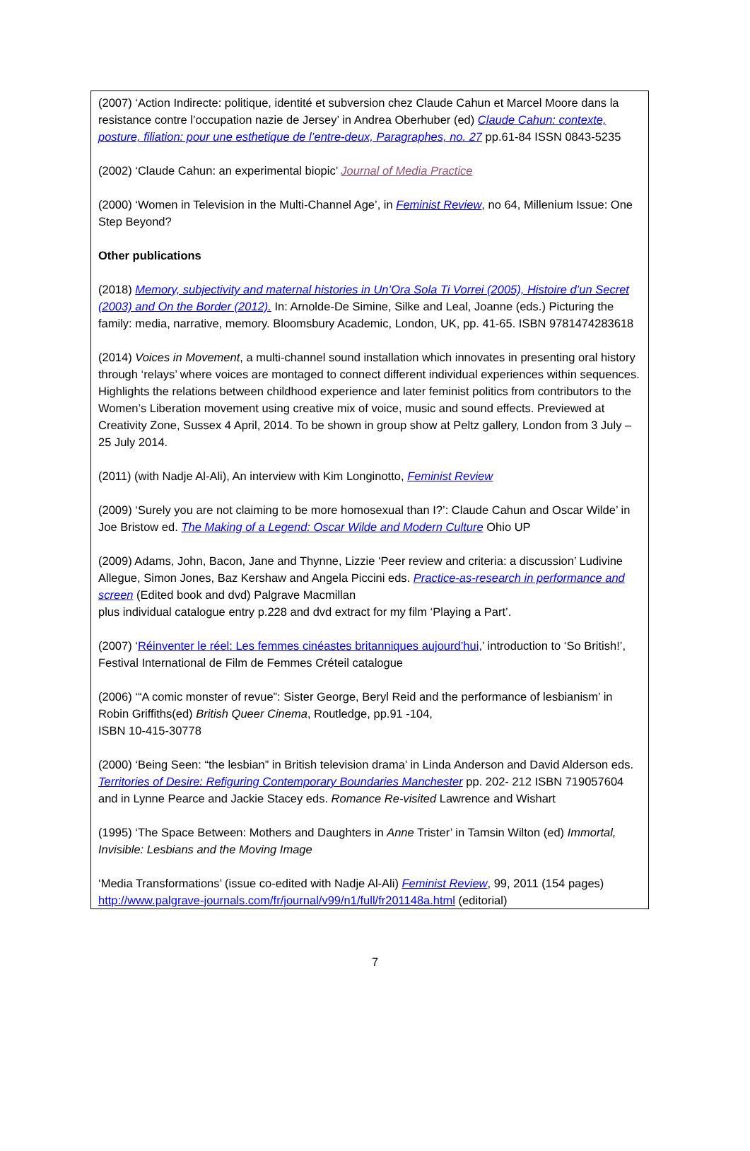(2007) ‘Action Indirecte: politique, identité et subversion chez Claude Cahun et Marcel Moore dans la resistance contre l’occupation nazie de Jersey’ in Andrea Oberhuber (ed) Claude Cahun: contexte, posture, filiation: pour une esthetique de l’entre-deux, Paragraphes, no. 27 pp.61-84 ISSN 0843-5235
(2002) ‘Claude Cahun: an experimental biopic’ Journal of Media Practice
(2000) ‘Women in Television in the Multi-Channel Age’, in Feminist Review, no 64, Millenium Issue: One Step Beyond?
Other publications
(2018) Memory, subjectivity and maternal histories in Un’Ora Sola Ti Vorrei (2005), Histoire d’un Secret (2003) and On the Border (2012). In: Arnolde-De Simine, Silke and Leal, Joanne (eds.) Picturing the family: media, narrative, memory. Bloomsbury Academic, London, UK, pp. 41-65. ISBN 9781474283618
(2014) Voices in Movement, a multi-channel sound installation which innovates in presenting oral history through ‘relays’ where voices are montaged to connect different individual experiences within sequences. Highlights the relations between childhood experience and later feminist politics from contributors to the Women’s Liberation movement using creative mix of voice, music and sound effects. Previewed at Creativity Zone, Sussex 4 April, 2014. To be shown in group show at Peltz gallery, London from 3 July – 25 July 2014.
(2011) (with Nadje Al-Ali), An interview with Kim Longinotto, Feminist Review
(2009) ‘Surely you are not claiming to be more homosexual than I?’: Claude Cahun and Oscar Wilde’ in Joe Bristow ed. The Making of a Legend: Oscar Wilde and Modern Culture Ohio UP
(2009) Adams, John, Bacon, Jane and Thynne, Lizzie ‘Peer review and criteria: a discussion’ Ludivine Allegue, Simon Jones, Baz Kershaw and Angela Piccini eds. Practice-as-research in performance and screen (Edited book and dvd) Palgrave Macmillan
plus individual catalogue entry p.228 and dvd extract for my film ‘Playing a Part’.
(2007) ‘Réinventer le réel: Les femmes cinéastes britanniques aujourd’hui,’ introduction to ‘So British!’, Festival International de Film de Femmes Créteil catalogue
(2006) ‘“A comic monster of revue”: Sister George, Beryl Reid and the performance of lesbianism’ in Robin Griffiths(ed) British Queer Cinema, Routledge, pp.91 -104,
ISBN 10-415-30778
(2000) ‘Being Seen: “the lesbian” in British television drama’ in Linda Anderson and David Alderson eds. Territories of Desire: Refiguring Contemporary Boundaries Manchester pp. 202- 212 ISBN 719057604
and in Lynne Pearce and Jackie Stacey eds. Romance Re-visited Lawrence and Wishart
(1995) ‘The Space Between: Mothers and Daughters in Anne Trister’ in Tamsin Wilton (ed) Immortal, Invisible: Lesbians and the Moving Image
‘Media Transformations’ (issue co-edited with Nadje Al-Ali) Feminist Review, 99, 2011 (154 pages) http://www.palgrave-journals.com/fr/journal/v99/n1/full/fr201148a.html (editorial)
7